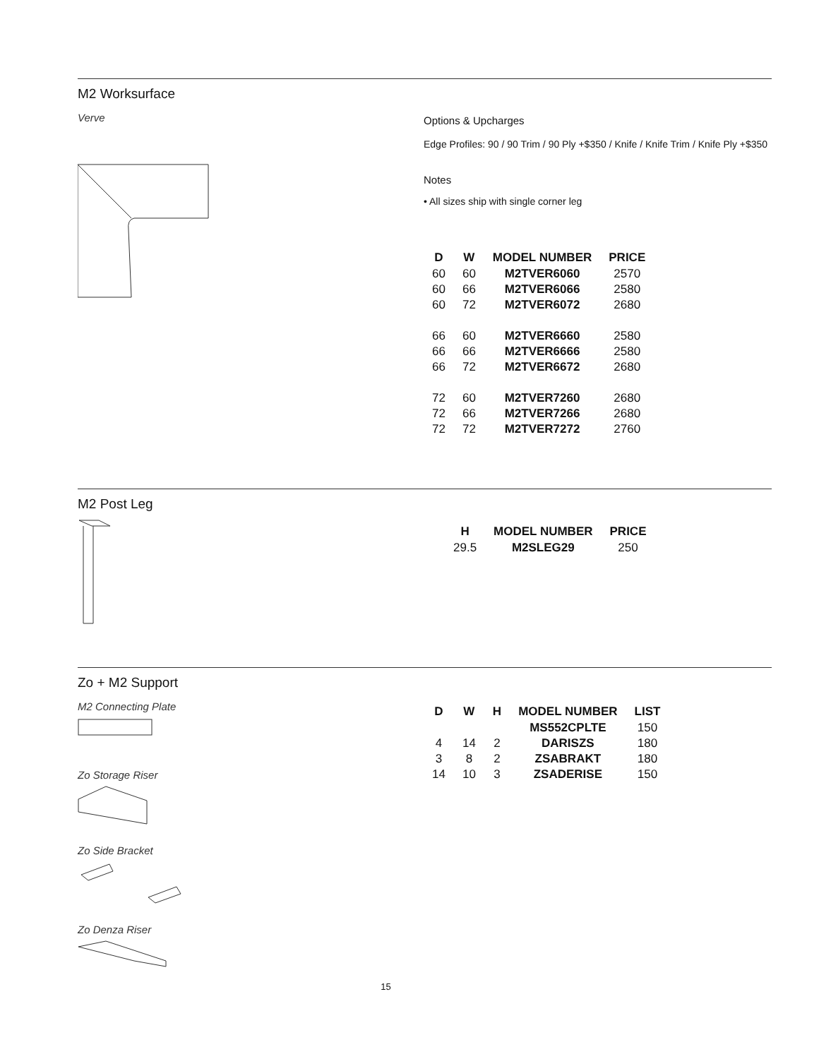M2 Worksurface
Verve
Options & Upcharges
Edge Profiles: 90 / 90 Trim / 90 Ply +$350 / Knife / Knife Trim / Knife Ply +$350
Notes
• All sizes ship with single corner leg
| D | W | MODEL NUMBER | PRICE |
| --- | --- | --- | --- |
| 60 | 60 | M2TVER6060 | 2570 |
| 60 | 66 | M2TVER6066 | 2580 |
| 60 | 72 | M2TVER6072 | 2680 |
| 66 | 60 | M2TVER6660 | 2580 |
| 66 | 66 | M2TVER6666 | 2580 |
| 66 | 72 | M2TVER6672 | 2680 |
| 72 | 60 | M2TVER7260 | 2680 |
| 72 | 66 | M2TVER7266 | 2680 |
| 72 | 72 | M2TVER7272 | 2760 |
M2 Post Leg
| H | MODEL NUMBER | PRICE |
| --- | --- | --- |
| 29.5 | M2SLEG29 | 250 |
Zo + M2 Support
M2 Connecting Plate
Zo Storage Riser
Zo Side Bracket
Zo Denza Riser
| D | W | H | MODEL NUMBER | LIST |
| --- | --- | --- | --- | --- |
| | | | MS552CPLTE | 150 |
| 4 | 14 | 2 | DARISZS | 180 |
| 3 | 8 | 2 | ZSABRAKT | 180 |
| 14 | 10 | 3 | ZSADERISE | 150 |
15